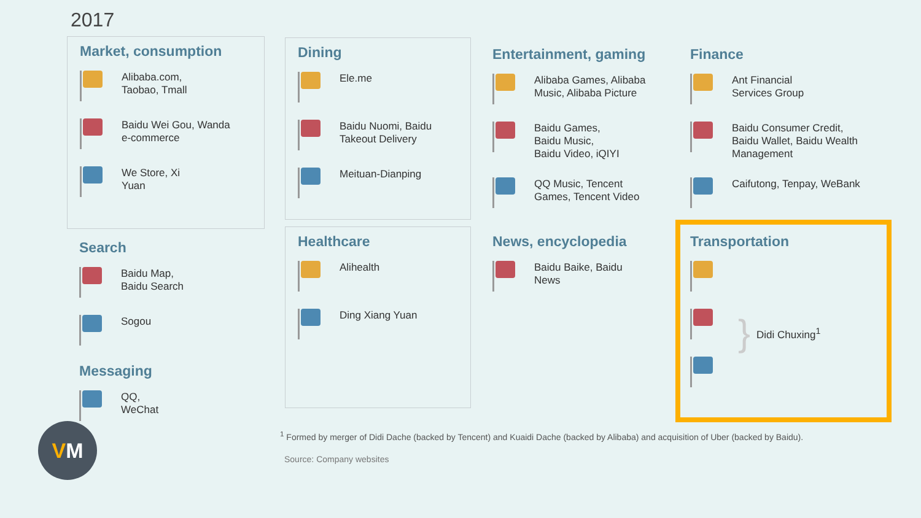2017
Market, consumption
Alibaba.com,
Taobao, Tmall
Baidu Wei Gou, Wanda
e-commerce
We Store, Xi
Yuan
Search
Baidu Map,
Baidu Search
Sogou
Messaging
QQ,
WeChat
Dining
Ele.me
Baidu Nuomi, Baidu
Takeout Delivery
Meituan-Dianping
Healthcare
Alihealth
Ding Xiang Yuan
Entertainment, gaming
Alibaba Games, Alibaba
Music, Alibaba Picture
Baidu Games,
Baidu Music,
Baidu Video, iQIYI
QQ Music, Tencent
Games, Tencent Video
News, encyclopedia
Baidu Baike, Baidu
News
Finance
Ant Financial
Services Group
Baidu Consumer Credit,
Baidu Wallet, Baidu Wealth
Management
Caifutong, Tenpay, WeBank
Transportation
}
Didi Chuxing<sup>1</sup>
<sup>1</sup> Formed by merger of Didi Dache (backed by Tencent) and Kuaidi Dache (backed by Alibaba) and acquisition of Uber (backed by Baidu).
Source: Company websites
VM